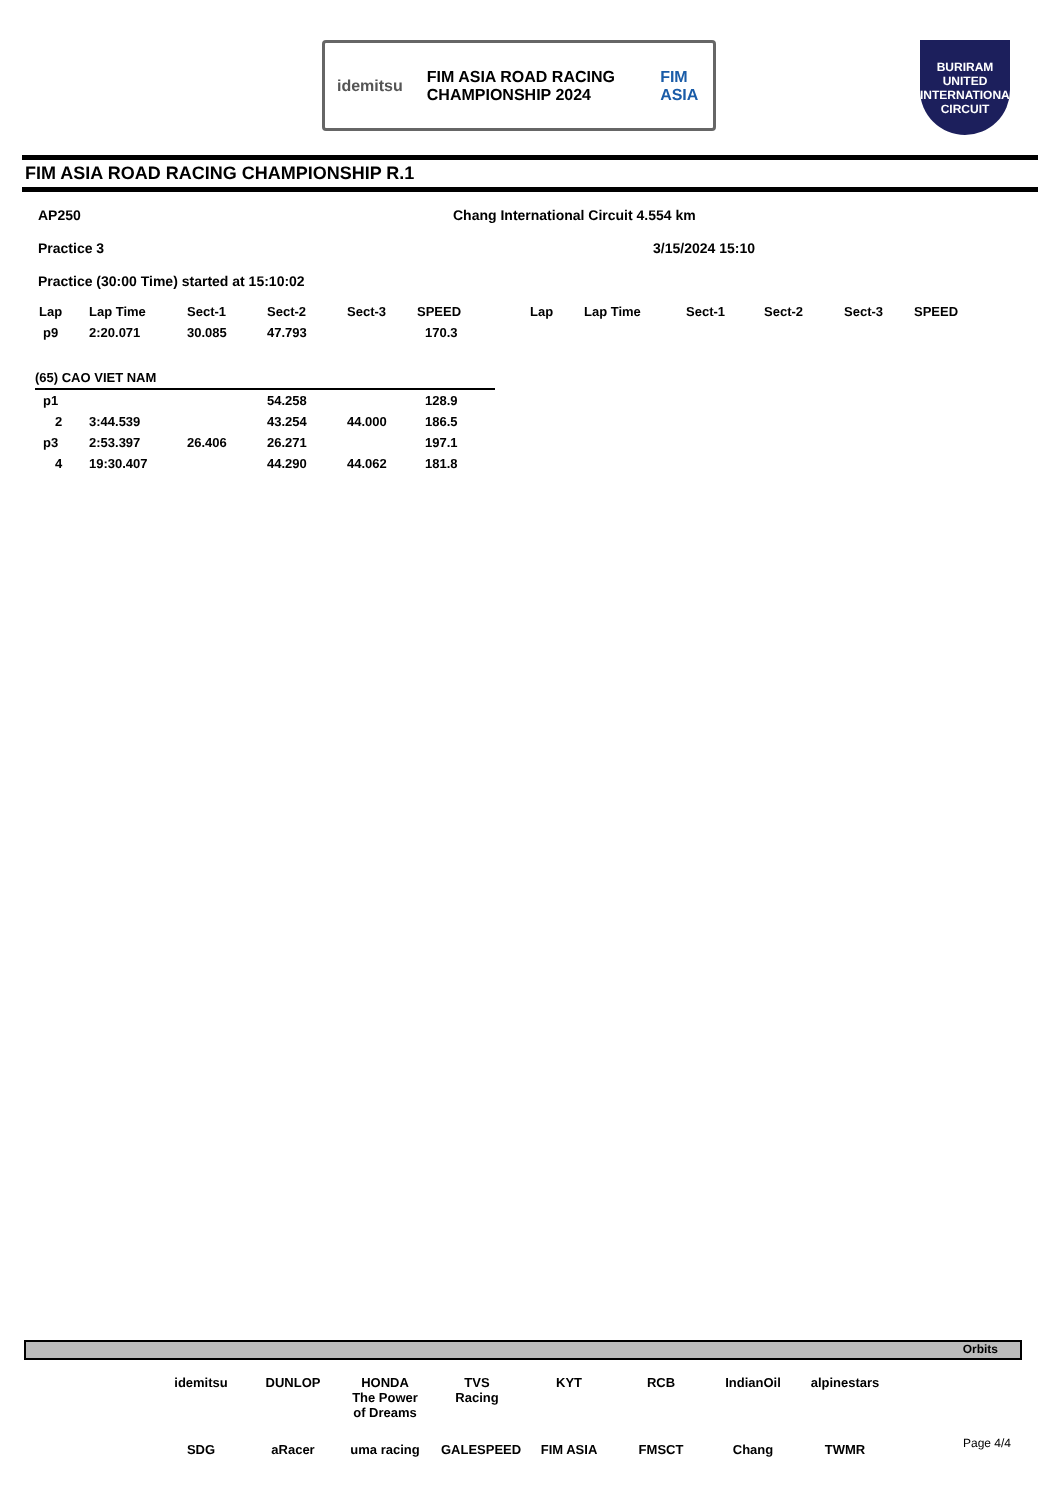idemitsu
FIM ASIA ROAD RACING CHAMPIONSHIP 2024
FIM ASIA
BURIRAM UNITED INTERNATIONAL CIRCUIT
FIM ASIA ROAD RACING CHAMPIONSHIP R.1
AP250 Chang International Circuit 4.554 km
Practice 3 3/15/2024 15:10
Practice (30:00 Time) started at 15:10:02
| Lap | Lap Time | Sect-1 | Sect-2 | Sect-3 | SPEED |
| --- | --- | --- | --- | --- | --- |
| p9 | 2:20.071 | 30.085 | 47.793 | | 170.3 |
| (65) CAO VIET NAM | | | | | |
| p1 | | | 54.258 | | 128.9 |
| 2 | 3:44.539 | | 43.254 | 44.000 | 186.5 |
| p3 | 2:53.397 | 26.406 | 26.271 | | 197.1 |
| 4 | 19:30.407 | | 44.290 | 44.062 | 181.8 |
| Lap | Lap Time | Sect-1 | Sect-2 | Sect-3 | SPEED |
| --- | --- | --- | --- | --- | --- |
Orbits
idemitsu DUNLOP HONDA The Power of Dreams TVS Racing KYT RCB IndianOil alpinestars SDG aRacer uma racing GALESPEED FIM ASIA FMSCT Chang TWMR
Page 4/4